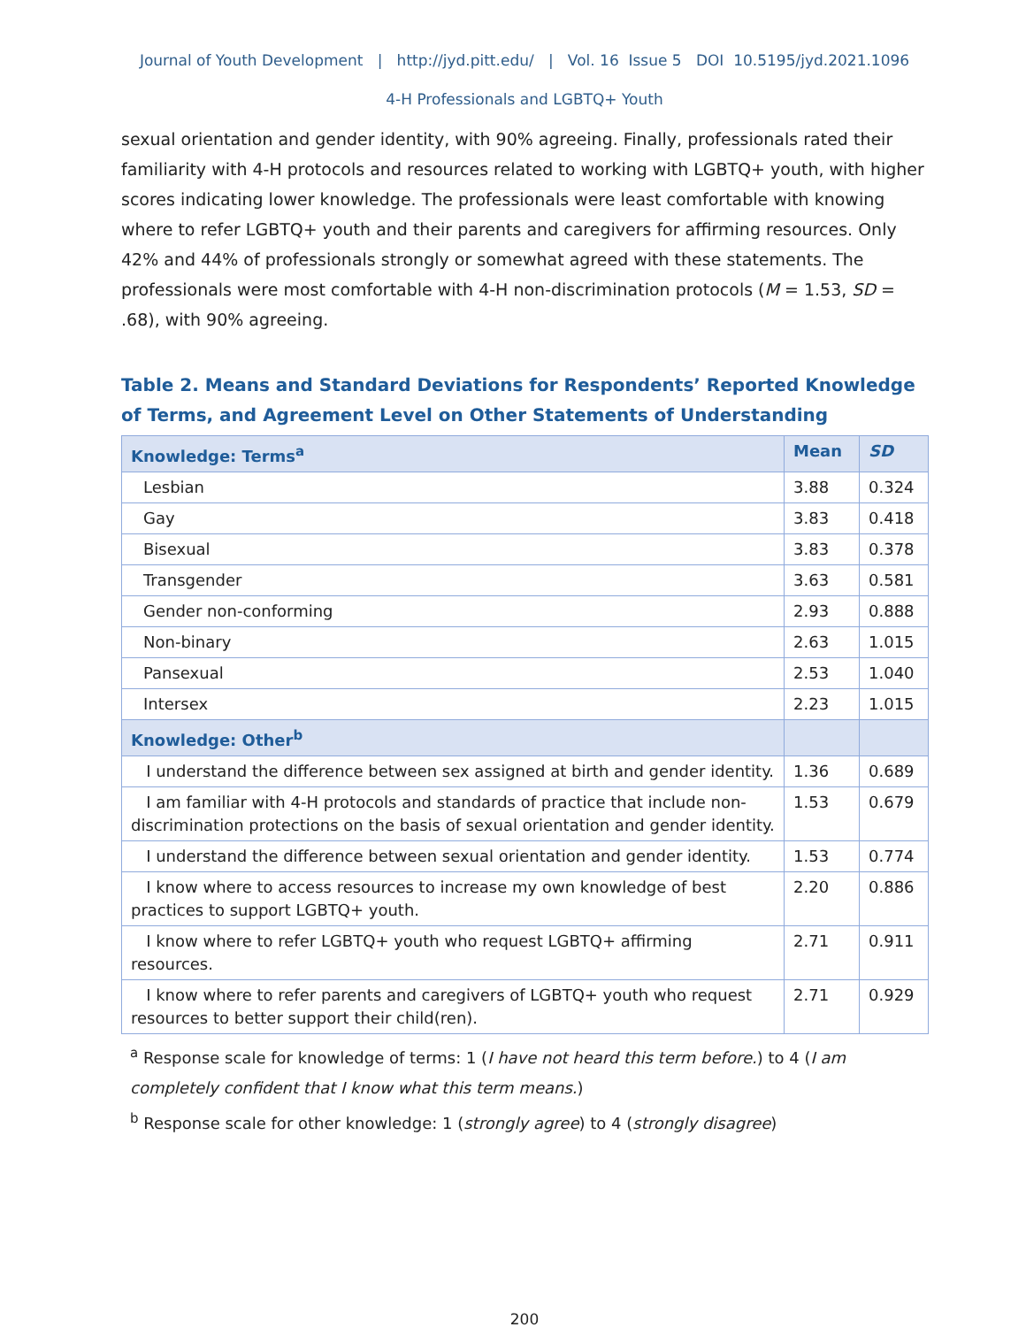Journal of Youth Development | http://jyd.pitt.edu/ | Vol. 16 Issue 5 DOI 10.5195/jyd.2021.1096
4-H Professionals and LGBTQ+ Youth
sexual orientation and gender identity, with 90% agreeing. Finally, professionals rated their familiarity with 4-H protocols and resources related to working with LGBTQ+ youth, with higher scores indicating lower knowledge. The professionals were least comfortable with knowing where to refer LGBTQ+ youth and their parents and caregivers for affirming resources. Only 42% and 44% of professionals strongly or somewhat agreed with these statements. The professionals were most comfortable with 4-H non-discrimination protocols (M = 1.53, SD = .68), with 90% agreeing.
Table 2. Means and Standard Deviations for Respondents’ Reported Knowledge of Terms, and Agreement Level on Other Statements of Understanding
| Knowledge: Terms<sup>a</sup> | Mean | SD |
| --- | --- | --- |
| Lesbian | 3.88 | 0.324 |
| Gay | 3.83 | 0.418 |
| Bisexual | 3.83 | 0.378 |
| Transgender | 3.63 | 0.581 |
| Gender non-conforming | 2.93 | 0.888 |
| Non-binary | 2.63 | 1.015 |
| Pansexual | 2.53 | 1.040 |
| Intersex | 2.23 | 1.015 |
| Knowledge: Other<sup>b</sup> | | |
| I understand the difference between sex assigned at birth and gender identity. | 1.36 | 0.689 |
| I am familiar with 4-H protocols and standards of practice that include non-discrimination protections on the basis of sexual orientation and gender identity. | 1.53 | 0.679 |
| I understand the difference between sexual orientation and gender identity. | 1.53 | 0.774 |
| I know where to access resources to increase my own knowledge of best practices to support LGBTQ+ youth. | 2.20 | 0.886 |
| I know where to refer LGBTQ+ youth who request LGBTQ+ affirming resources. | 2.71 | 0.911 |
| I know where to refer parents and caregivers of LGBTQ+ youth who request resources to better support their child(ren). | 2.71 | 0.929 |
<sup>a</sup> Response scale for knowledge of terms: 1 (I have not heard this term before.) to 4 (I am completely confident that I know what this term means.)
<sup>b</sup> Response scale for other knowledge: 1 (strongly agree) to 4 (strongly disagree)
200